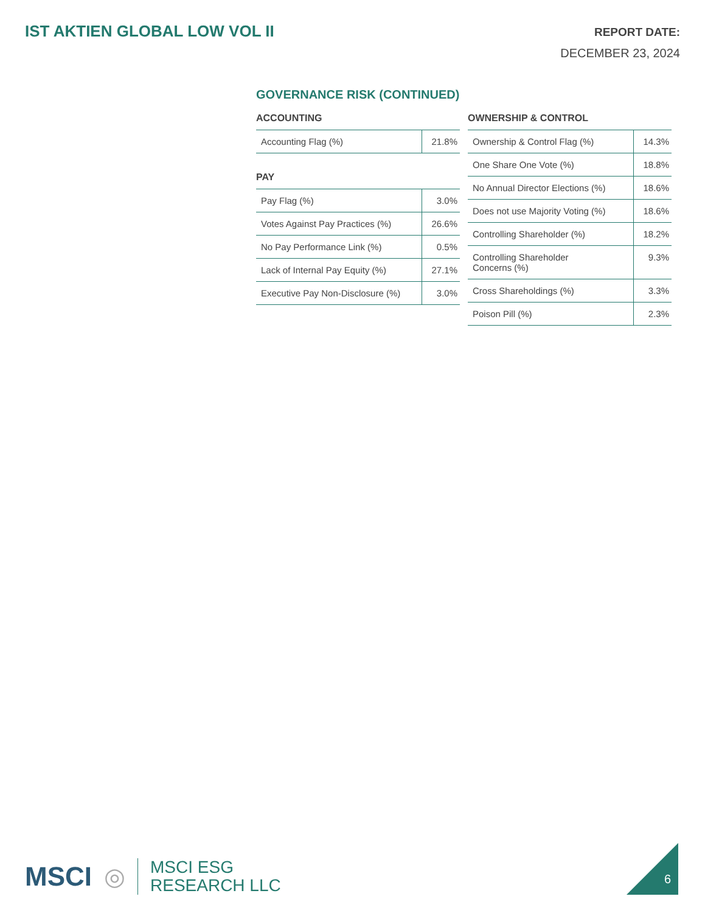IST AKTIEN GLOBAL LOW VOL II
REPORT DATE:
DECEMBER 23, 2024
GOVERNANCE RISK (CONTINUED)
ACCOUNTING
| Accounting Flag (%) | 21.8% |
PAY
| Pay Flag (%) | 3.0% |
| Votes Against Pay Practices (%) | 26.6% |
| No Pay Performance Link (%) | 0.5% |
| Lack of Internal Pay Equity (%) | 27.1% |
| Executive Pay Non-Disclosure (%) | 3.0% |
OWNERSHIP & CONTROL
| Ownership & Control Flag (%) | 14.3% |
| One Share One Vote (%) | 18.8% |
| No Annual Director Elections (%) | 18.6% |
| Does not use Majority Voting (%) | 18.6% |
| Controlling Shareholder (%) | 18.2% |
| Controlling Shareholder Concerns (%) | 9.3% |
| Cross Shareholdings (%) | 3.3% |
| Poison Pill (%) | 2.3% |
MSCI ◎
MSCI ESG
RESEARCH LLC
6